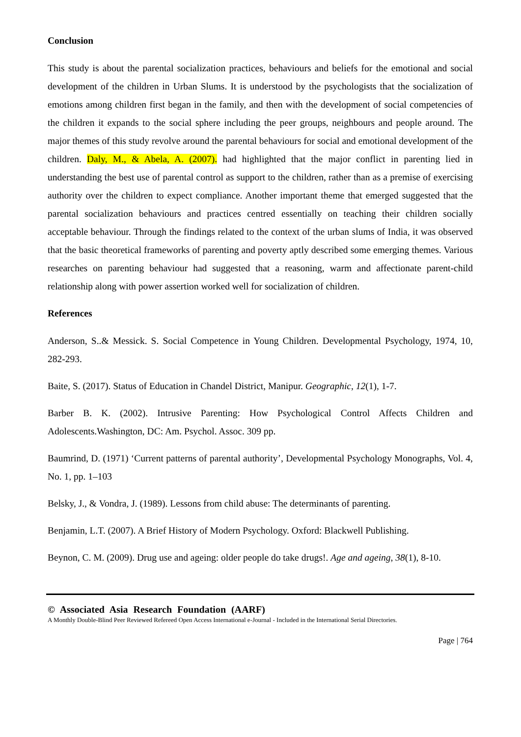Conclusion
This study is about the parental socialization practices, behaviours and beliefs for the emotional and social development of the children in Urban Slums. It is understood by the psychologists that the socialization of emotions among children first began in the family, and then with the development of social competencies of the children it expands to the social sphere including the peer groups, neighbours and people around. The major themes of this study revolve around the parental behaviours for social and emotional development of the children. Daly, M., & Abela, A. (2007). had highlighted that the major conflict in parenting lied in understanding the best use of parental control as support to the children, rather than as a premise of exercising authority over the children to expect compliance. Another important theme that emerged suggested that the parental socialization behaviours and practices centred essentially on teaching their children socially acceptable behaviour. Through the findings related to the context of the urban slums of India, it was observed that the basic theoretical frameworks of parenting and poverty aptly described some emerging themes. Various researches on parenting behaviour had suggested that a reasoning, warm and affectionate parent-child relationship along with power assertion worked well for socialization of children.
References
Anderson, S..& Messick. S. Social Competence in Young Children. Developmental Psychology, 1974, 10, 282-293.
Baite, S. (2017). Status of Education in Chandel District, Manipur. Geographic, 12(1), 1-7.
Barber B. K. (2002). Intrusive Parenting: How Psychological Control Affects Children and Adolescents.Washington, DC: Am. Psychol. Assoc. 309 pp.
Baumrind, D. (1971) ‘Current patterns of parental authority’, Developmental Psychology Monographs, Vol. 4, No. 1, pp. 1–103
Belsky, J., & Vondra, J. (1989). Lessons from child abuse: The determinants of parenting.
Benjamin, L.T. (2007). A Brief History of Modern Psychology. Oxford: Blackwell Publishing.
Beynon, C. M. (2009). Drug use and ageing: older people do take drugs!. Age and ageing, 38(1), 8-10.
© Associated Asia Research Foundation (AARF)
A Monthly Double-Blind Peer Reviewed Refereed Open Access International e-Journal - Included in the International Serial Directories.
Page | 764